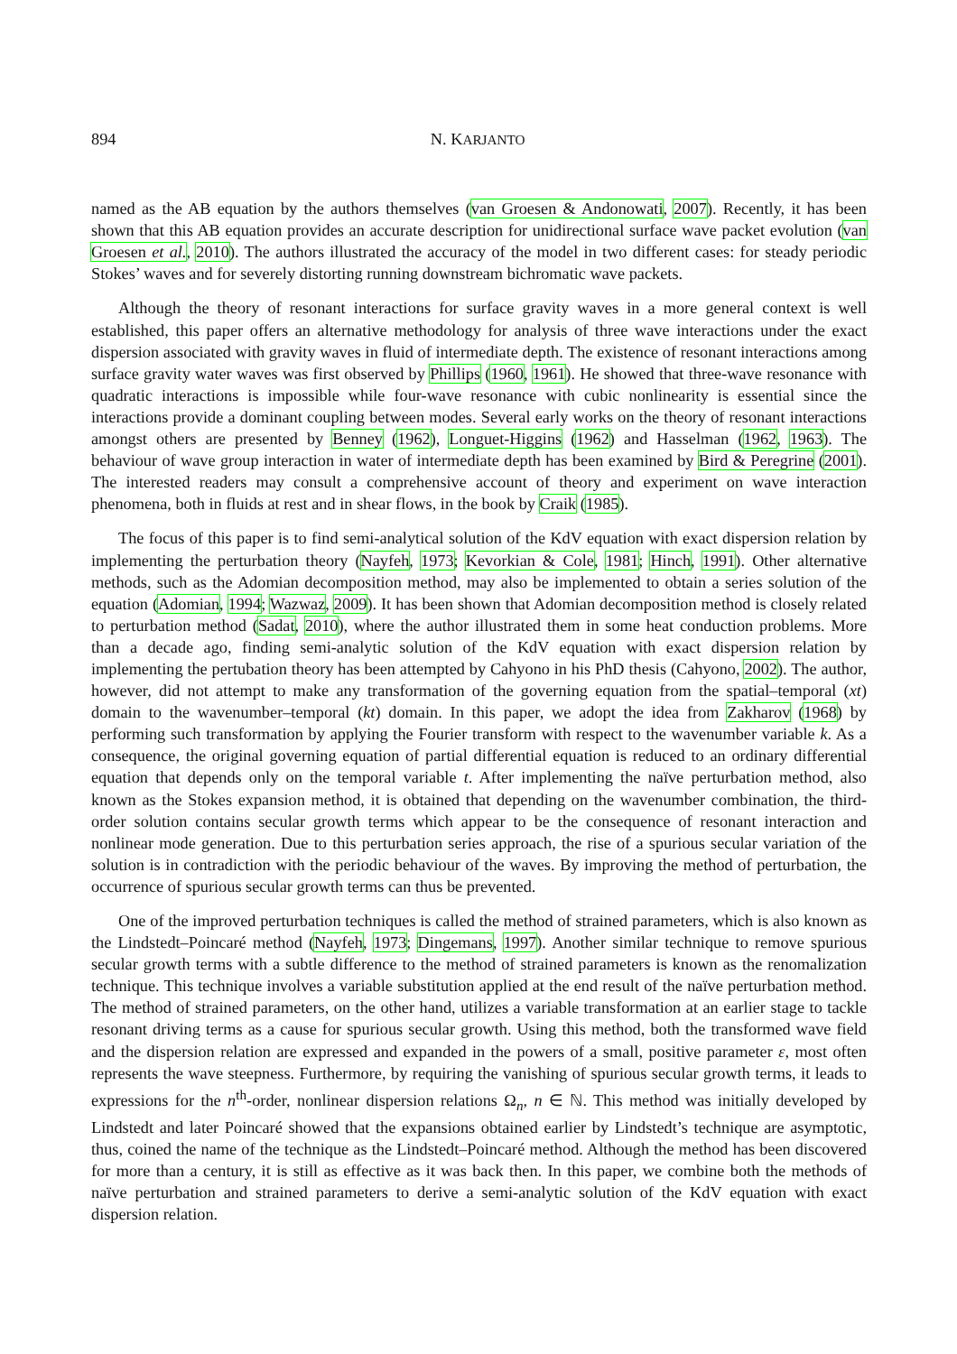894 N. KARJANTO
named as the AB equation by the authors themselves (van Groesen & Andonowati, 2007). Recently, it has been shown that this AB equation provides an accurate description for unidirectional surface wave packet evolution (van Groesen et al., 2010). The authors illustrated the accuracy of the model in two different cases: for steady periodic Stokes’ waves and for severely distorting running downstream bichromatic wave packets.
Although the theory of resonant interactions for surface gravity waves in a more general context is well established, this paper offers an alternative methodology for analysis of three wave interactions under the exact dispersion associated with gravity waves in fluid of intermediate depth. The existence of resonant interactions among surface gravity water waves was first observed by Phillips (1960, 1961). He showed that three-wave resonance with quadratic interactions is impossible while four-wave resonance with cubic nonlinearity is essential since the interactions provide a dominant coupling between modes. Several early works on the theory of resonant interactions amongst others are presented by Benney (1962), Longuet-Higgins (1962) and Hasselman (1962, 1963). The behaviour of wave group interaction in water of intermediate depth has been examined by Bird & Peregrine (2001). The interested readers may consult a comprehensive account of theory and experiment on wave interaction phenomena, both in fluids at rest and in shear flows, in the book by Craik (1985).
The focus of this paper is to find semi-analytical solution of the KdV equation with exact dispersion relation by implementing the perturbation theory (Nayfeh, 1973; Kevorkian & Cole, 1981; Hinch, 1991). Other alternative methods, such as the Adomian decomposition method, may also be implemented to obtain a series solution of the equation (Adomian, 1994; Wazwaz, 2009). It has been shown that Adomian decomposition method is closely related to perturbation method (Sadat, 2010), where the author illustrated them in some heat conduction problems. More than a decade ago, finding semi-analytic solution of the KdV equation with exact dispersion relation by implementing the pertubation theory has been attempted by Cahyono in his PhD thesis (Cahyono, 2002). The author, however, did not attempt to make any transformation of the governing equation from the spatial–temporal (xt) domain to the wavenumber–temporal (kt) domain. In this paper, we adopt the idea from Zakharov (1968) by performing such transformation by applying the Fourier transform with respect to the wavenumber variable k. As a consequence, the original governing equation of partial differential equation is reduced to an ordinary differential equation that depends only on the temporal variable t. After implementing the naïve perturbation method, also known as the Stokes expansion method, it is obtained that depending on the wavenumber combination, the third-order solution contains secular growth terms which appear to be the consequence of resonant interaction and nonlinear mode generation. Due to this perturbation series approach, the rise of a spurious secular variation of the solution is in contradiction with the periodic behaviour of the waves. By improving the method of perturbation, the occurrence of spurious secular growth terms can thus be prevented.
One of the improved perturbation techniques is called the method of strained parameters, which is also known as the Lindstedt–Poincaré method (Nayfeh, 1973; Dingemans, 1997). Another similar technique to remove spurious secular growth terms with a subtle difference to the method of strained parameters is known as the renomalization technique. This technique involves a variable substitution applied at the end result of the naïve perturbation method. The method of strained parameters, on the other hand, utilizes a variable transformation at an earlier stage to tackle resonant driving terms as a cause for spurious secular growth. Using this method, both the transformed wave field and the dispersion relation are expressed and expanded in the powers of a small, positive parameter ε, most often represents the wave steepness. Furthermore, by requiring the vanishing of spurious secular growth terms, it leads to expressions for the n<sup>th</sup>-order, nonlinear dispersion relations Ω<sub>n</sub>, n ∈ ℕ. This method was initially developed by Lindstedt and later Poincaré showed that the expansions obtained earlier by Lindstedt’s technique are asymptotic, thus, coined the name of the technique as the Lindstedt–Poincaré method. Although the method has been discovered for more than a century, it is still as effective as it was back then. In this paper, we combine both the methods of naïve perturbation and strained parameters to derive a semi-analytic solution of the KdV equation with exact dispersion relation.